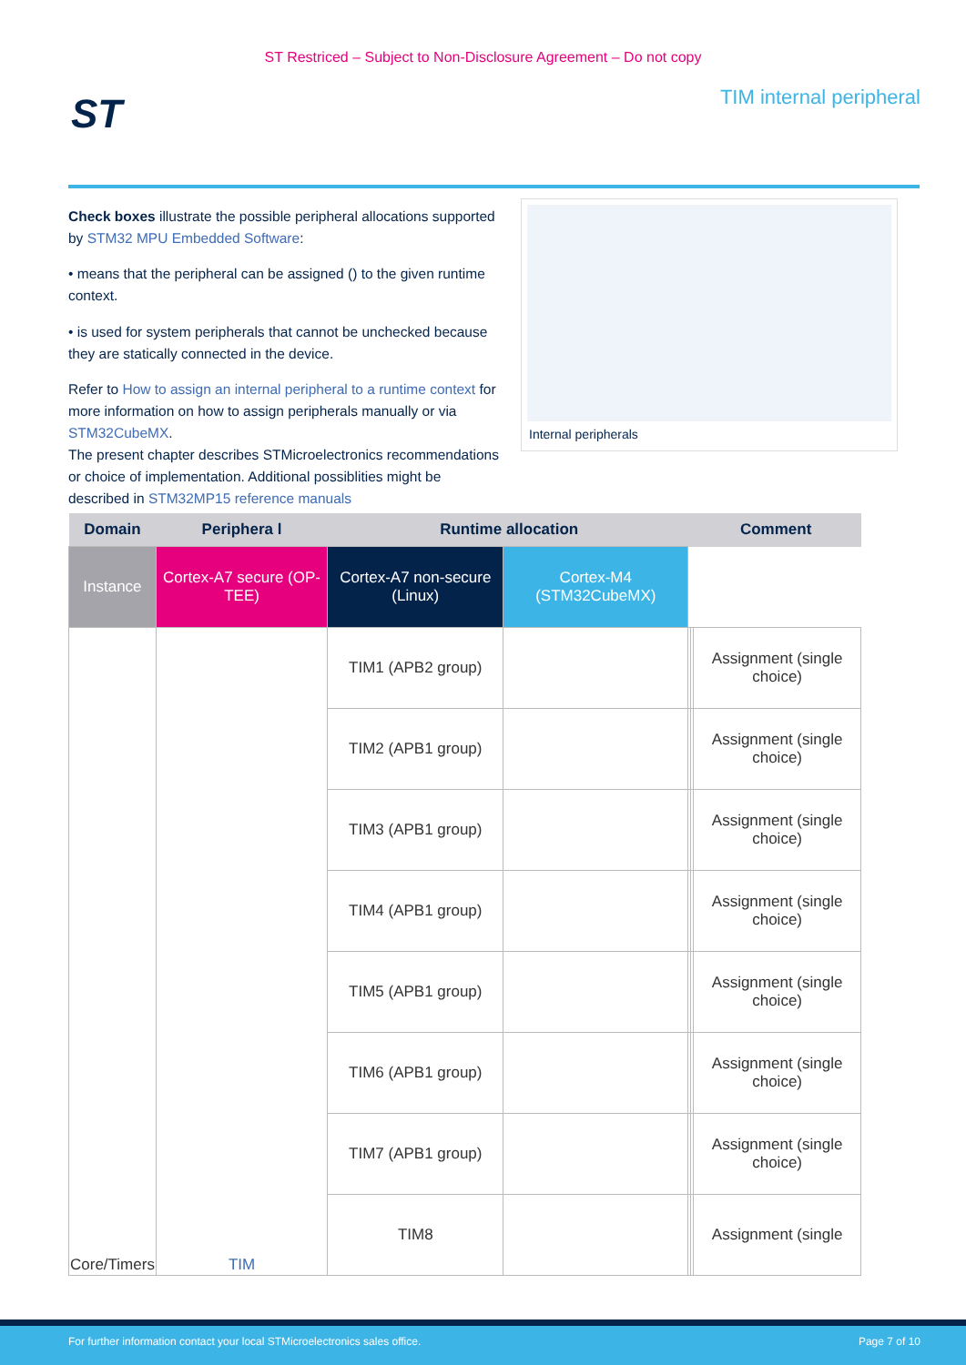ST Restriced – Subject to Non-Disclosure Agreement – Do not copy
ST TIM internal peripheral
Check boxes illustrate the possible peripheral allocations supported by STM32 MPU Embedded Software:
• means that the peripheral can be assigned () to the given runtime context.
• is used for system peripherals that cannot be unchecked because they are statically connected in the device.
Refer to How to assign an internal peripheral to a runtime context for more information on how to assign peripherals manually or via STM32CubeMX.
The present chapter describes STMicroelectronics recommendations or choice of implementation. Additional possiblities might be described in STM32MP15 reference manuals
.
Internal peripherals
| Domain | Periphera l | Runtime allocation | | | Comment | |
| --- | --- | --- | --- | --- | --- | --- |
| Instance | Cortex-A7 secure (OP-TEE) | Cortex-A7 non-secure (Linux) | Cortex-M4 (STM32CubeMX) | | | |
| Core/Timers | TIM | TIM1 (APB2 group) | | | | Assignment (single choice) |
| | | TIM2 (APB1 group) | | | | Assignment (single choice) |
| | | TIM3 (APB1 group) | | | | Assignment (single choice) |
| | | TIM4 (APB1 group) | | | | Assignment (single choice) |
| | | TIM5 (APB1 group) | | | | Assignment (single choice) |
| | | TIM6 (APB1 group) | | | | Assignment (single choice) |
| | | TIM7 (APB1 group) | | | | Assignment (single choice) |
| | | TIM8 | | | | Assignment (single |
For further information contact your local STMicroelectronics sales office. Page 7 of 10